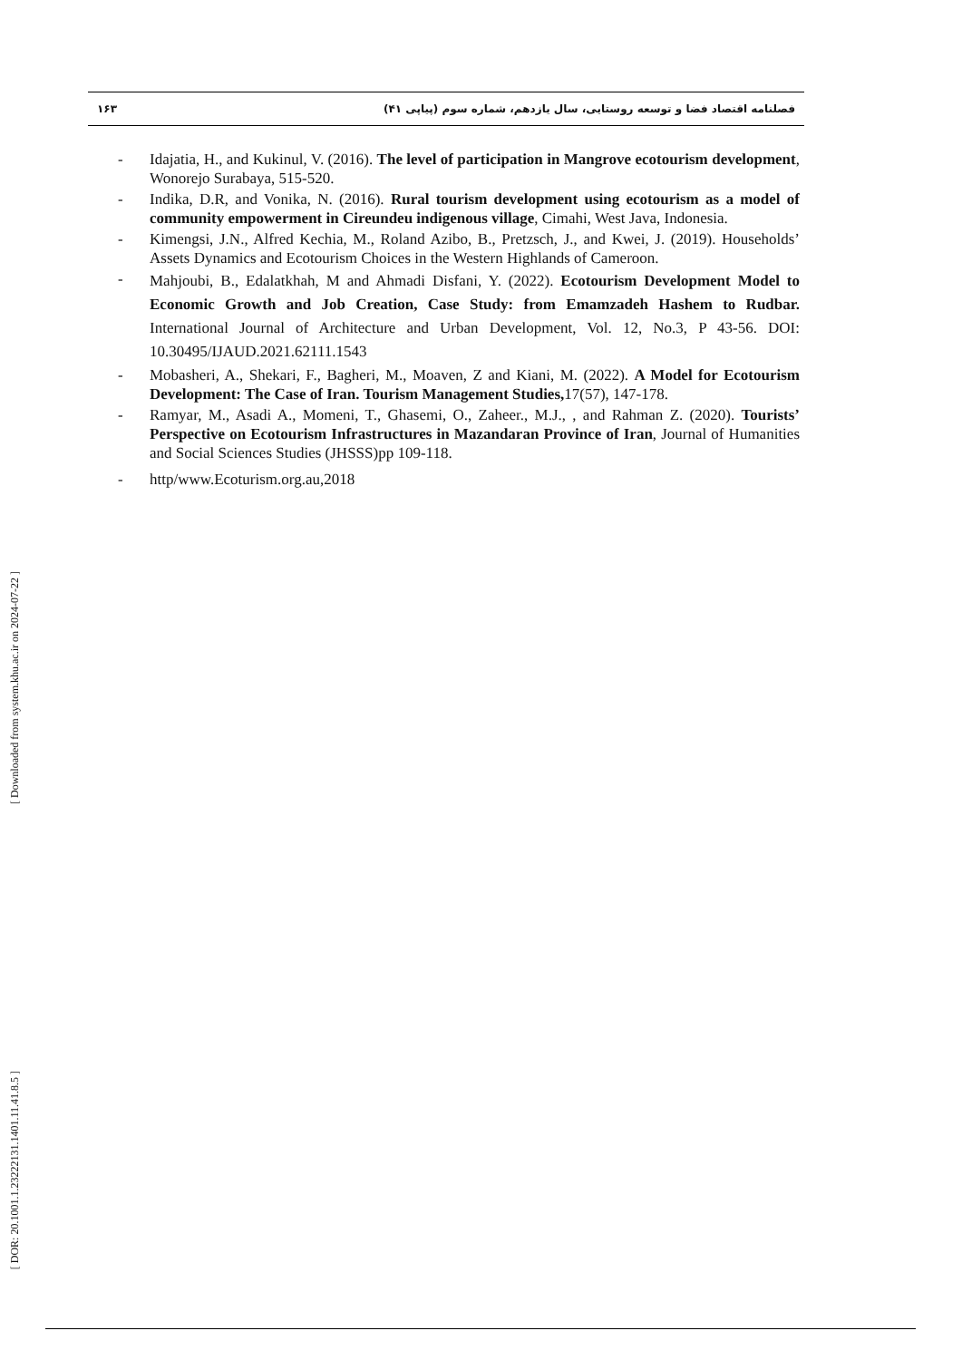۱۶۳
فصلنامه اقتصاد فضا و توسعه روستایی، سال یازدهم، شماره سوم (پیاپی ۴۱)
- Idajatia, H., and Kukinul, V. (2016). The level of participation in Mangrove ecotourism development, Wonorejo Surabaya, 515-520.
- Indika, D.R, and Vonika, N. (2016). Rural tourism development using ecotourism as a model of community empowerment in Cireundeu indigenous village, Cimahi, West Java, Indonesia.
- Kimengsi, J.N., Alfred Kechia, M., Roland Azibo, B., Pretzsch, J., and Kwei, J. (2019). Households’ Assets Dynamics and Ecotourism Choices in the Western Highlands of Cameroon.
-
Mahjoubi, B., Edalatkhah, M and Ahmadi Disfani, Y. (2022). Ecotourism Development Model to Economic Growth and Job Creation, Case Study: from Emamzadeh Hashem to Rudbar. International Journal of Architecture and Urban Development, Vol. 12, No.3, P 43-56. DOI: 10.30495/IJAUD.2021.62111.1543
- Mobasheri, A., Shekari, F., Bagheri, M., Moaven, Z and Kiani, M. (2022). A Model for Ecotourism Development: The Case of Iran. Tourism Management Studies, 17(57), 147-178.
- Ramyar, M., Asadi A., Momeni, T., Ghasemi, O., Zaheer., M.J., , and Rahman Z. (2020). Tourists’ Perspective on Ecotourism Infrastructures in Mazandaran Province of Iran, Journal of Humanities and Social Sciences Studies (JHSSS)pp 109-118.
- http/www.Ecoturism.org.au,2018
[ Downloaded from system.khu.ac.ir on 2024-07-22 ]
[ DOR: 20.1001.1.23222131.1401.11.41.8.5 ]